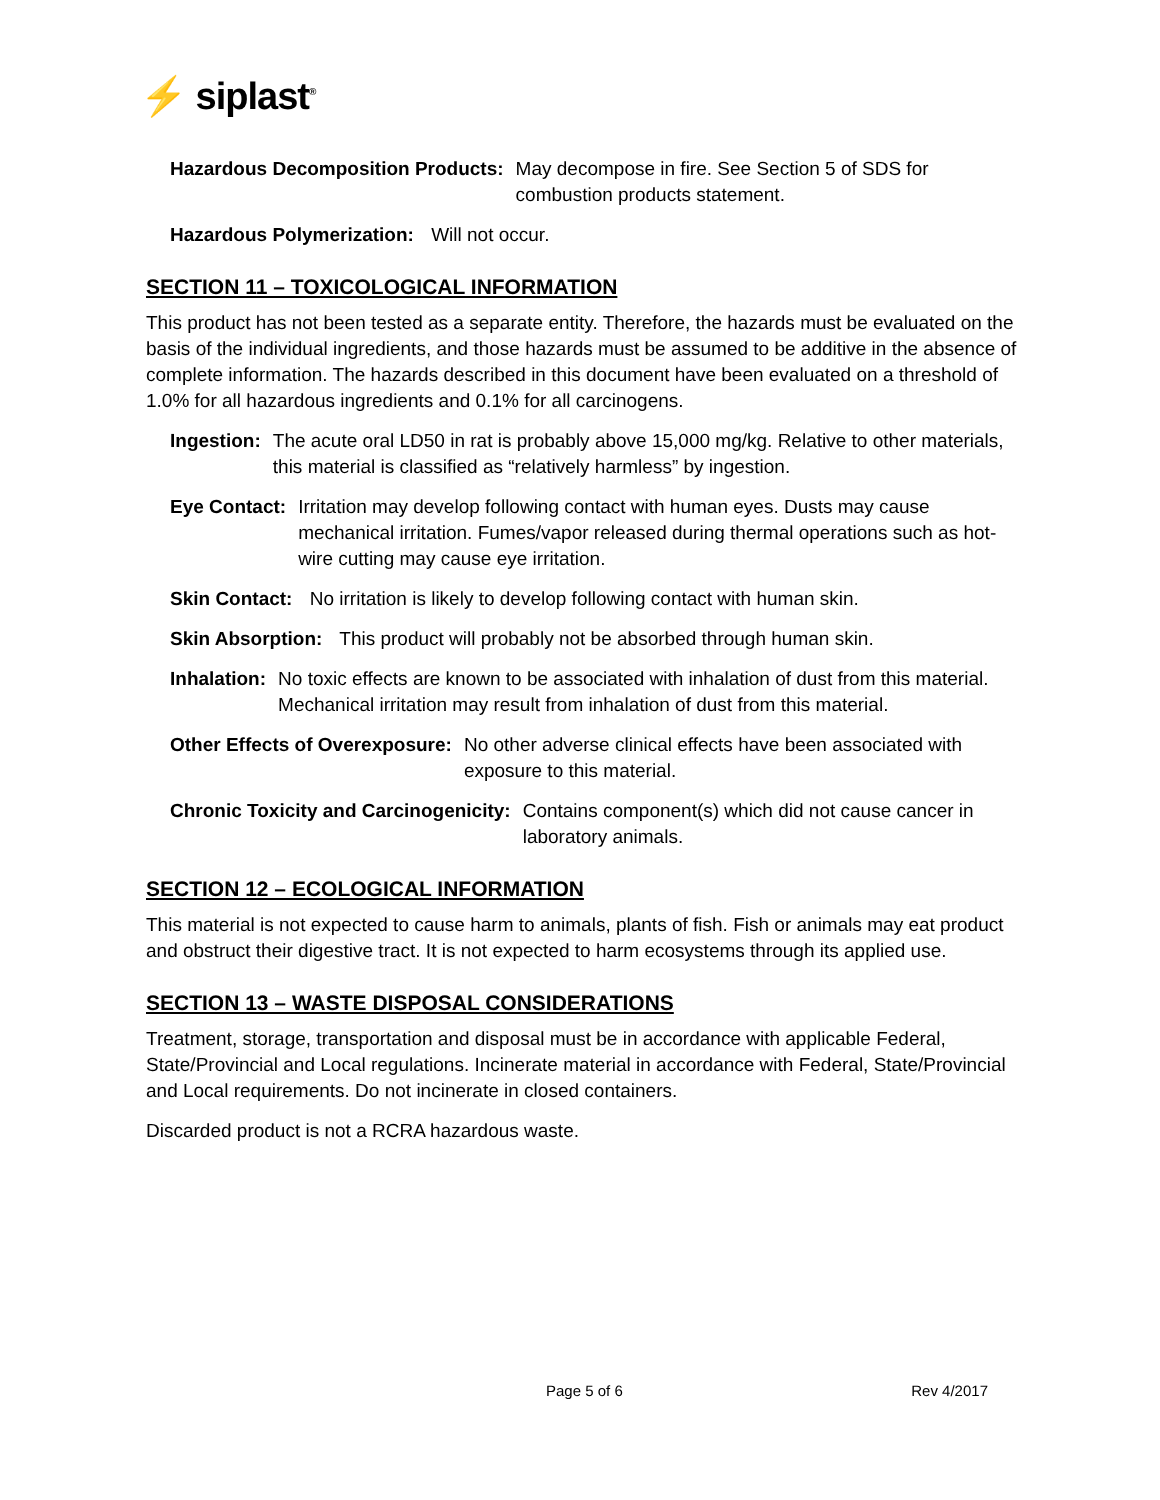⚡ siplast<sup>®</sup>
Hazardous Decomposition Products: May decompose in fire. See Section 5 of SDS for combustion products statement.
Hazardous Polymerization: Will not occur.
SECTION 11 – TOXICOLOGICAL INFORMATION
This product has not been tested as a separate entity. Therefore, the hazards must be evaluated on the basis of the individual ingredients, and those hazards must be assumed to be additive in the absence of complete information. The hazards described in this document have been evaluated on a threshold of 1.0% for all hazardous ingredients and 0.1% for all carcinogens.
Ingestion: The acute oral LD50 in rat is probably above 15,000 mg/kg. Relative to other materials, this material is classified as “relatively harmless” by ingestion.
Eye Contact: Irritation may develop following contact with human eyes. Dusts may cause mechanical irritation. Fumes/vapor released during thermal operations such as hot-wire cutting may cause eye irritation.
Skin Contact: No irritation is likely to develop following contact with human skin.
Skin Absorption: This product will probably not be absorbed through human skin.
Inhalation: No toxic effects are known to be associated with inhalation of dust from this material. Mechanical irritation may result from inhalation of dust from this material.
Other Effects of Overexposure: No other adverse clinical effects have been associated with exposure to this material.
Chronic Toxicity and Carcinogenicity: Contains component(s) which did not cause cancer in laboratory animals.
SECTION 12 – ECOLOGICAL INFORMATION
This material is not expected to cause harm to animals, plants of fish. Fish or animals may eat product and obstruct their digestive tract. It is not expected to harm ecosystems through its applied use.
SECTION 13 – WASTE DISPOSAL CONSIDERATIONS
Treatment, storage, transportation and disposal must be in accordance with applicable Federal, State/Provincial and Local regulations. Incinerate material in accordance with Federal, State/Provincial and Local requirements. Do not incinerate in closed containers.
Discarded product is not a RCRA hazardous waste.
Page 5 of 6 Rev 4/2017